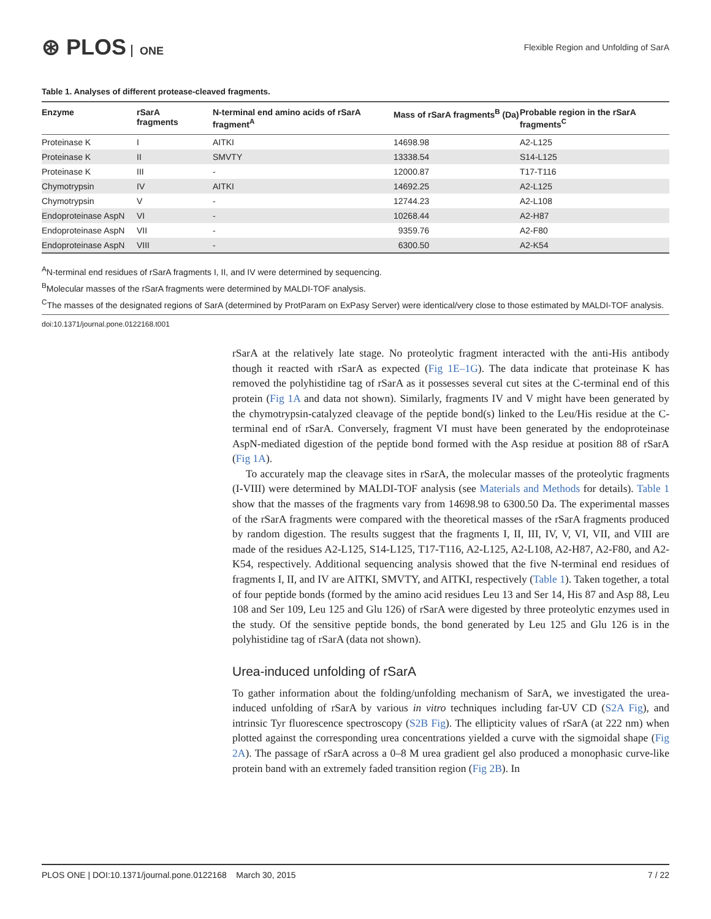⊛ PLOS ONE
Flexible Region and Unfolding of SarA
Table 1. Analyses of different protease-cleaved fragments.
| Enzyme | rSarA fragments | N-terminal end amino acids of rSarA fragment<sup>A</sup> | Mass of rSarA fragments<sup>B</sup> (Da) | Probable region in the rSarA fragments<sup>C</sup> |
| --- | --- | --- | --- | --- |
| Proteinase K | I | AITKI | 14698.98 | A2-L125 |
| Proteinase K | II | SMVTY | 13338.54 | S14-L125 |
| Proteinase K | III | - | 12000.87 | T17-T116 |
| Chymotrypsin | IV | AITKI | 14692.25 | A2-L125 |
| Chymotrypsin | V | - | 12744.23 | A2-L108 |
| Endoproteinase AspN | VI | - | 10268.44 | A2-H87 |
| Endoproteinase AspN | VII | - | 9359.76 | A2-F80 |
| Endoproteinase AspN | VIII | - | 6300.50 | A2-K54 |
<sup>A</sup>N-terminal end residues of rSarA fragments I, II, and IV were determined by sequencing.
<sup>B</sup>Molecular masses of the rSarA fragments were determined by MALDI-TOF analysis.
<sup>C</sup>The masses of the designated regions of SarA (determined by ProtParam on ExPasy Server) were identical/very close to those estimated by MALDI-TOF analysis.
doi:10.1371/journal.pone.0122168.t001
rSarA at the relatively late stage. No proteolytic fragment interacted with the anti-His antibody though it reacted with rSarA as expected (Fig 1E–1G). The data indicate that proteinase K has removed the polyhistidine tag of rSarA as it possesses several cut sites at the C-terminal end of this protein (Fig 1A and data not shown). Similarly, fragments IV and V might have been generated by the chymotrypsin-catalyzed cleavage of the peptide bond(s) linked to the Leu/His residue at the C-terminal end of rSarA. Conversely, fragment VI must have been generated by the endoproteinase AspN-mediated digestion of the peptide bond formed with the Asp residue at position 88 of rSarA (Fig 1A).
To accurately map the cleavage sites in rSarA, the molecular masses of the proteolytic fragments (I-VIII) were determined by MALDI-TOF analysis (see Materials and Methods for details). Table 1 show that the masses of the fragments vary from 14698.98 to 6300.50 Da. The experimental masses of the rSarA fragments were compared with the theoretical masses of the rSarA fragments produced by random digestion. The results suggest that the fragments I, II, III, IV, V, VI, VII, and VIII are made of the residues A2-L125, S14-L125, T17-T116, A2-L125, A2-L108, A2-H87, A2-F80, and A2-K54, respectively. Additional sequencing analysis showed that the five N-terminal end residues of fragments I, II, and IV are AITKI, SMVTY, and AITKI, respectively (Table 1). Taken together, a total of four peptide bonds (formed by the amino acid residues Leu 13 and Ser 14, His 87 and Asp 88, Leu 108 and Ser 109, Leu 125 and Glu 126) of rSarA were digested by three proteolytic enzymes used in the study. Of the sensitive peptide bonds, the bond generated by Leu 125 and Glu 126 is in the polyhistidine tag of rSarA (data not shown).
Urea-induced unfolding of rSarA
To gather information about the folding/unfolding mechanism of SarA, we investigated the urea-induced unfolding of rSarA by various in vitro techniques including far-UV CD (S2A Fig), and intrinsic Tyr fluorescence spectroscopy (S2B Fig). The ellipticity values of rSarA (at 222 nm) when plotted against the corresponding urea concentrations yielded a curve with the sigmoidal shape (Fig 2A). The passage of rSarA across a 0–8 M urea gradient gel also produced a monophasic curve-like protein band with an extremely faded transition region (Fig 2B). In
PLOS ONE | DOI:10.1371/journal.pone.0122168 March 30, 2015 7 / 22